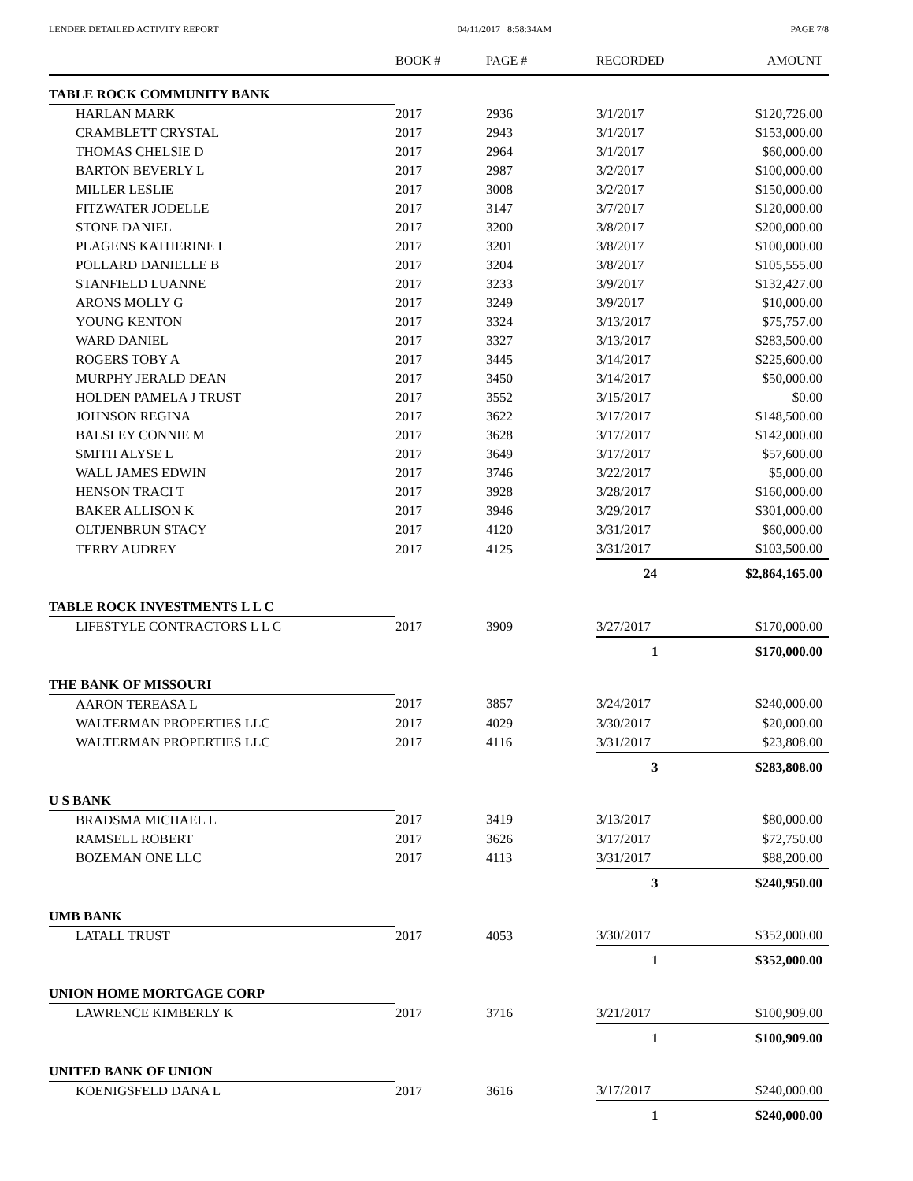LENDER DETAILED ACTIVITY REPORT 04/11/2017 8:58:34AM PAGE 7/8
| | BOOK # | PAGE # | RECORDED | AMOUNT |
| --- | --- | --- | --- | --- |
| TABLE ROCK COMMUNITY BANK | | | | |
| HARLAN MARK | 2017 | 2936 | 3/1/2017 | $120,726.00 |
| CRAMBLETT CRYSTAL | 2017 | 2943 | 3/1/2017 | $153,000.00 |
| THOMAS CHELSIE D | 2017 | 2964 | 3/1/2017 | $60,000.00 |
| BARTON BEVERLY L | 2017 | 2987 | 3/2/2017 | $100,000.00 |
| MILLER LESLIE | 2017 | 3008 | 3/2/2017 | $150,000.00 |
| FITZWATER JODELLE | 2017 | 3147 | 3/7/2017 | $120,000.00 |
| STONE DANIEL | 2017 | 3200 | 3/8/2017 | $200,000.00 |
| PLAGENS KATHERINE L | 2017 | 3201 | 3/8/2017 | $100,000.00 |
| POLLARD DANIELLE B | 2017 | 3204 | 3/8/2017 | $105,555.00 |
| STANFIELD LUANNE | 2017 | 3233 | 3/9/2017 | $132,427.00 |
| ARONS MOLLY G | 2017 | 3249 | 3/9/2017 | $10,000.00 |
| YOUNG KENTON | 2017 | 3324 | 3/13/2017 | $75,757.00 |
| WARD DANIEL | 2017 | 3327 | 3/13/2017 | $283,500.00 |
| ROGERS TOBY A | 2017 | 3445 | 3/14/2017 | $225,600.00 |
| MURPHY JERALD DEAN | 2017 | 3450 | 3/14/2017 | $50,000.00 |
| HOLDEN PAMELA J TRUST | 2017 | 3552 | 3/15/2017 | $0.00 |
| JOHNSON REGINA | 2017 | 3622 | 3/17/2017 | $148,500.00 |
| BALSLEY CONNIE M | 2017 | 3628 | 3/17/2017 | $142,000.00 |
| SMITH ALYSE L | 2017 | 3649 | 3/17/2017 | $57,600.00 |
| WALL JAMES EDWIN | 2017 | 3746 | 3/22/2017 | $5,000.00 |
| HENSON TRACI T | 2017 | 3928 | 3/28/2017 | $160,000.00 |
| BAKER ALLISON K | 2017 | 3946 | 3/29/2017 | $301,000.00 |
| OLTJENBRUN STACY | 2017 | 4120 | 3/31/2017 | $60,000.00 |
| TERRY AUDREY | 2017 | 4125 | 3/31/2017 | $103,500.00 |
| | | | 24 | $2,864,165.00 |
| TABLE ROCK INVESTMENTS L L C | | | | |
| LIFESTYLE CONTRACTORS L L C | 2017 | 3909 | 3/27/2017 | $170,000.00 |
| | | | 1 | $170,000.00 |
| THE BANK OF MISSOURI | | | | |
| AARON TEREASA L | 2017 | 3857 | 3/24/2017 | $240,000.00 |
| WALTERMAN PROPERTIES LLC | 2017 | 4029 | 3/30/2017 | $20,000.00 |
| WALTERMAN PROPERTIES LLC | 2017 | 4116 | 3/31/2017 | $23,808.00 |
| | | | 3 | $283,808.00 |
| U S BANK | | | | |
| BRADSMA MICHAEL L | 2017 | 3419 | 3/13/2017 | $80,000.00 |
| RAMSELL ROBERT | 2017 | 3626 | 3/17/2017 | $72,750.00 |
| BOZEMAN ONE LLC | 2017 | 4113 | 3/31/2017 | $88,200.00 |
| | | | 3 | $240,950.00 |
| UMB BANK | | | | |
| LATALL TRUST | 2017 | 4053 | 3/30/2017 | $352,000.00 |
| | | | 1 | $352,000.00 |
| UNION HOME MORTGAGE CORP | | | | |
| LAWRENCE KIMBERLY K | 2017 | 3716 | 3/21/2017 | $100,909.00 |
| | | | 1 | $100,909.00 |
| UNITED BANK OF UNION | | | | |
| KOENIGSFELD DANA L | 2017 | 3616 | 3/17/2017 | $240,000.00 |
| | | | 1 | $240,000.00 |